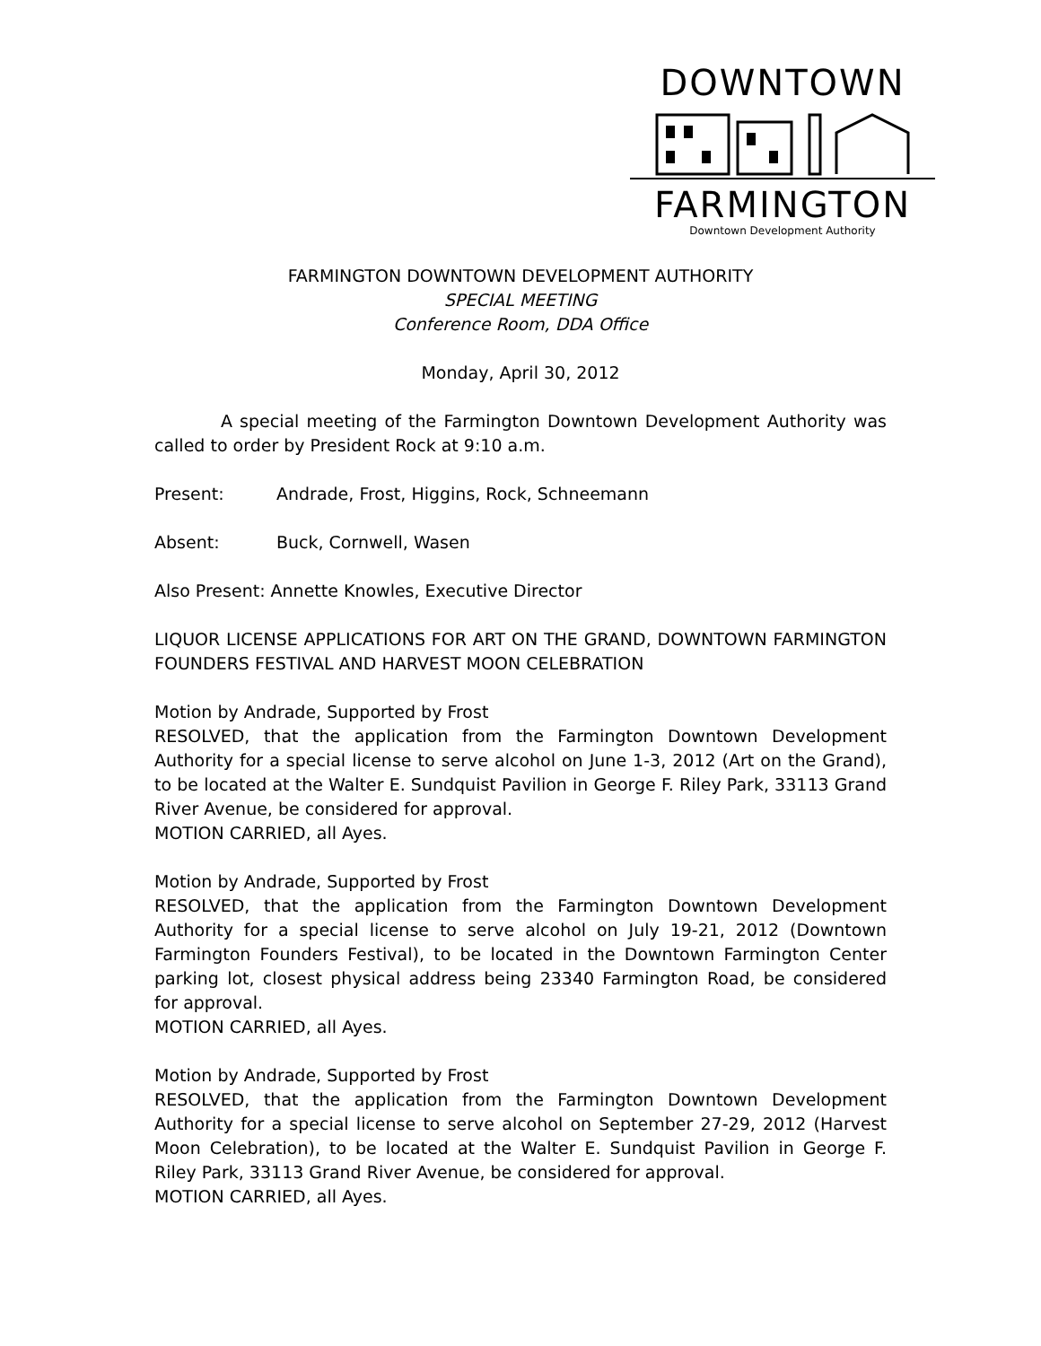DOWNTOWN
FARMINGTON
Downtown Development Authority
FARMINGTON DOWNTOWN DEVELOPMENT AUTHORITY
SPECIAL MEETING
Conference Room, DDA Office
Monday, April 30, 2012
A special meeting of the Farmington Downtown Development Authority was called to order by President Rock at 9:10 a.m.
Present: Andrade, Frost, Higgins, Rock, Schneemann
Absent: Buck, Cornwell, Wasen
Also Present: Annette Knowles, Executive Director
LIQUOR LICENSE APPLICATIONS FOR ART ON THE GRAND, DOWNTOWN FARMINGTON FOUNDERS FESTIVAL AND HARVEST MOON CELEBRATION
Motion by Andrade, Supported by Frost
RESOLVED, that the application from the Farmington Downtown Development Authority for a special license to serve alcohol on June 1-3, 2012 (Art on the Grand), to be located at the Walter E. Sundquist Pavilion in George F. Riley Park, 33113 Grand River Avenue, be considered for approval.
MOTION CARRIED, all Ayes.
Motion by Andrade, Supported by Frost
RESOLVED, that the application from the Farmington Downtown Development Authority for a special license to serve alcohol on July 19-21, 2012 (Downtown Farmington Founders Festival), to be located in the Downtown Farmington Center parking lot, closest physical address being 23340 Farmington Road, be considered for approval.
MOTION CARRIED, all Ayes.
Motion by Andrade, Supported by Frost
RESOLVED, that the application from the Farmington Downtown Development Authority for a special license to serve alcohol on September 27-29, 2012 (Harvest Moon Celebration), to be located at the Walter E. Sundquist Pavilion in George F. Riley Park, 33113 Grand River Avenue, be considered for approval.
MOTION CARRIED, all Ayes.